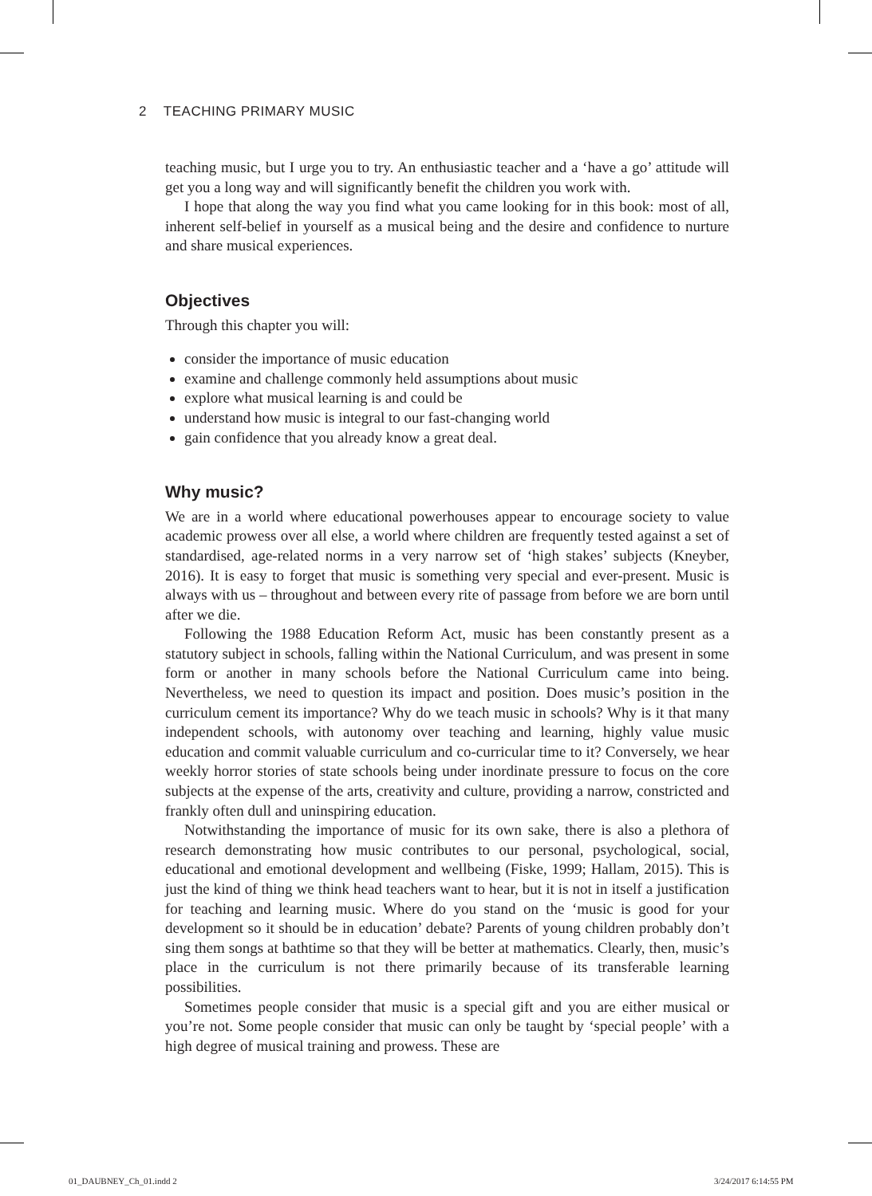2 TEACHING PRIMARY MUSIC
teaching music, but I urge you to try. An enthusiastic teacher and a ‘have a go’ attitude will get you a long way and will significantly benefit the children you work with.
I hope that along the way you find what you came looking for in this book: most of all, inherent self-belief in yourself as a musical being and the desire and confidence to nurture and share musical experiences.
Objectives
Through this chapter you will:
consider the importance of music education
examine and challenge commonly held assumptions about music
explore what musical learning is and could be
understand how music is integral to our fast-changing world
gain confidence that you already know a great deal.
Why music?
We are in a world where educational powerhouses appear to encourage society to value academic prowess over all else, a world where children are frequently tested against a set of standardised, age-related norms in a very narrow set of ‘high stakes’ subjects (Kneyber, 2016). It is easy to forget that music is something very special and ever-present. Music is always with us – throughout and between every rite of passage from before we are born until after we die.
Following the 1988 Education Reform Act, music has been constantly present as a statutory subject in schools, falling within the National Curriculum, and was present in some form or another in many schools before the National Curriculum came into being. Nevertheless, we need to question its impact and position. Does music’s position in the curriculum cement its importance? Why do we teach music in schools? Why is it that many independent schools, with autonomy over teaching and learning, highly value music education and commit valuable curriculum and co-curricular time to it? Conversely, we hear weekly horror stories of state schools being under inordinate pressure to focus on the core subjects at the expense of the arts, creativity and culture, providing a narrow, constricted and frankly often dull and uninspiring education.
Notwithstanding the importance of music for its own sake, there is also a plethora of research demonstrating how music contributes to our personal, psychological, social, educational and emotional development and wellbeing (Fiske, 1999; Hallam, 2015). This is just the kind of thing we think head teachers want to hear, but it is not in itself a justification for teaching and learning music. Where do you stand on the ‘music is good for your development so it should be in education’ debate? Parents of young children probably don’t sing them songs at bathtime so that they will be better at mathematics. Clearly, then, music’s place in the curriculum is not there primarily because of its transferable learning possibilities.
Sometimes people consider that music is a special gift and you are either musical or you’re not. Some people consider that music can only be taught by ‘special people’ with a high degree of musical training and prowess. These are
01_DAUBNEY_Ch_01.indd 2 3/24/2017 6:14:55 PM